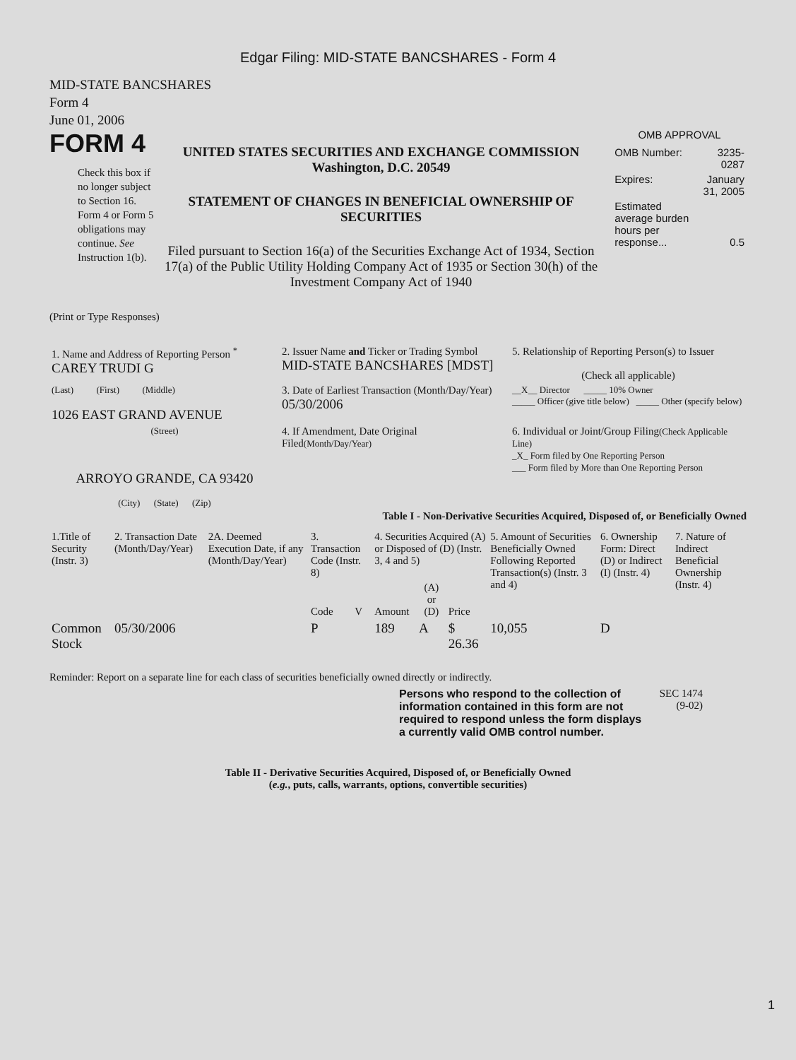Edgar Filing: MID-STATE BANCSHARES - Form 4
MID-STATE BANCSHARES
Form 4
June 01, 2006
FORM 4
Check this box if no longer subject to Section 16. Form 4 or Form 5 obligations may continue. See Instruction 1(b).
UNITED STATES SECURITIES AND EXCHANGE COMMISSION
Washington, D.C. 20549
STATEMENT OF CHANGES IN BENEFICIAL OWNERSHIP OF SECURITIES
Filed pursuant to Section 16(a) of the Securities Exchange Act of 1934, Section 17(a) of the Public Utility Holding Company Act of 1935 or Section 30(h) of the Investment Company Act of 1940
OMB APPROVAL
| OMB Number: | 3235-0287 |
| Expires: | January 31, 2005 |
| Estimated average burden hours per response... | 0.5 |
(Print or Type Responses)
| 1. Name and Address of Reporting Person <sup>*</sup> CAREY TRUDI G | 2. Issuer Name and Ticker or Trading Symbol MID-STATE BANCSHARES [MDST] | 5. Relationship of Reporting Person(s) to Issuer (Check all applicable) |
| (Last) (First) (Middle) 1026 EAST GRAND AVENUE | 3. Date of Earliest Transaction (Month/Day/Year) 05/30/2006 | __X__ Director _____ 10% Owner _____ Officer (give title below) _____ Other (specify below) |
| (Street) ARROYO GRANDE, CA 93420 (City) (State) (Zip) | 4. If Amendment, Date Original Filed (Month/Day/Year) | 6. Individual or Joint/Group Filing (Check Applicable Line) _X_ Form filed by One Reporting Person ___ Form filed by More than One Reporting Person |
Table I - Non-Derivative Securities Acquired, Disposed of, or Beneficially Owned
| 1.Title of Security (Instr. 3) | 2. Transaction Date (Month/Day/Year) | 2A. Deemed Execution Date, if any (Month/Day/Year) | 3. Transaction Code (Instr. 8) | | 4. Securities Acquired (A) or Disposed of (D) (Instr. 3, 4 and 5) | | | 5. Amount of Securities Beneficially Owned Following Reported Transaction(s) (Instr. 3 and 4) | 6. Ownership Form: Direct (D) or Indirect (I) (Instr. 4) | 7. Nature of Indirect Beneficial Ownership (Instr. 4) |
| --- | --- | --- | --- | --- | --- | --- | --- | --- | --- | --- |
| | | | Code | V | Amount | (A) or (D) | Price | | | |
| Common Stock | 05/30/2006 | | P | | 189 | A | $ 26.36 | 10,055 | D | |
Reminder: Report on a separate line for each class of securities beneficially owned directly or indirectly.
Persons who respond to the collection of information contained in this form are not required to respond unless the form displays a currently valid OMB control number.
SEC 1474
(9-02)
Table II - Derivative Securities Acquired, Disposed of, or Beneficially Owned
(e.g., puts, calls, warrants, options, convertible securities)
1